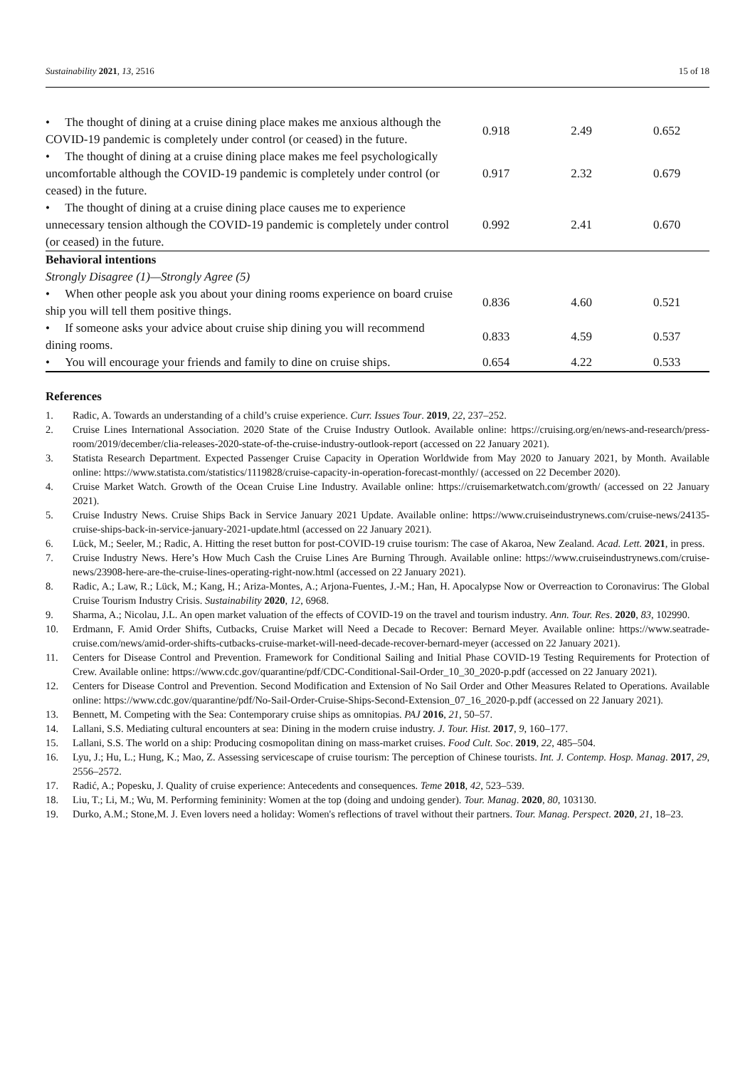Sustainability 2021, 13, 2516 15 of 18
| • The thought of dining at a cruise dining place makes me anxious although the COVID-19 pandemic is completely under control (or ceased) in the future. | 0.918 | 2.49 | 0.652 |
| • The thought of dining at a cruise dining place makes me feel psychologically uncomfortable although the COVID-19 pandemic is completely under control (or ceased) in the future. | 0.917 | 2.32 | 0.679 |
| • The thought of dining at a cruise dining place causes me to experience unnecessary tension although the COVID-19 pandemic is completely under control (or ceased) in the future. | 0.992 | 2.41 | 0.670 |
| Behavioral intentions | | | |
| Strongly Disagree (1)—Strongly Agree (5) | | | |
| • When other people ask you about your dining rooms experience on board cruise ship you will tell them positive things. | 0.836 | 4.60 | 0.521 |
| • If someone asks your advice about cruise ship dining you will recommend dining rooms. | 0.833 | 4.59 | 0.537 |
| • You will encourage your friends and family to dine on cruise ships. | 0.654 | 4.22 | 0.533 |
References
1. Radic, A. Towards an understanding of a child’s cruise experience. Curr. Issues Tour. 2019, 22, 237–252.
2. Cruise Lines International Association. 2020 State of the Cruise Industry Outlook. Available online: https://cruising.org/en/news-and-research/press-room/2019/december/clia-releases-2020-state-of-the-cruise-industry-outlook-report (accessed on 22 January 2021).
3. Statista Research Department. Expected Passenger Cruise Capacity in Operation Worldwide from May 2020 to January 2021, by Month. Available online: https://www.statista.com/statistics/1119828/cruise-capacity-in-operation-forecast-monthly/ (accessed on 22 December 2020).
4. Cruise Market Watch. Growth of the Ocean Cruise Line Industry. Available online: https://cruisemarketwatch.com/growth/ (accessed on 22 January 2021).
5. Cruise Industry News. Cruise Ships Back in Service January 2021 Update. Available online: https://www.cruiseindustrynews.com/cruise-news/24135-cruise-ships-back-in-service-january-2021-update.html (accessed on 22 January 2021).
6. Lück, M.; Seeler, M.; Radic, A. Hitting the reset button for post-COVID-19 cruise tourism: The case of Akaroa, New Zealand. Acad. Lett. 2021, in press.
7. Cruise Industry News. Here’s How Much Cash the Cruise Lines Are Burning Through. Available online: https://www.cruiseindustrynews.com/cruise-news/23908-here-are-the-cruise-lines-operating-right-now.html (accessed on 22 January 2021).
8. Radic, A.; Law, R.; Lück, M.; Kang, H.; Ariza-Montes, A.; Arjona-Fuentes, J.-M.; Han, H. Apocalypse Now or Overreaction to Coronavirus: The Global Cruise Tourism Industry Crisis. Sustainability 2020, 12, 6968.
9. Sharma, A.; Nicolau, J.L. An open market valuation of the effects of COVID-19 on the travel and tourism industry. Ann. Tour. Res. 2020, 83, 102990.
10. Erdmann, F. Amid Order Shifts, Cutbacks, Cruise Market will Need a Decade to Recover: Bernard Meyer. Available online: https://www.seatrade-cruise.com/news/amid-order-shifts-cutbacks-cruise-market-will-need-decade-recover-bernard-meyer (accessed on 22 January 2021).
11. Centers for Disease Control and Prevention. Framework for Conditional Sailing and Initial Phase COVID-19 Testing Requirements for Protection of Crew. Available online: https://www.cdc.gov/quarantine/pdf/CDC-Conditional-Sail-Order_10_30_2020-p.pdf (accessed on 22 January 2021).
12. Centers for Disease Control and Prevention. Second Modification and Extension of No Sail Order and Other Measures Related to Operations. Available online: https://www.cdc.gov/quarantine/pdf/No-Sail-Order-Cruise-Ships-Second-Extension_07_16_2020-p.pdf (accessed on 22 January 2021).
13. Bennett, M. Competing with the Sea: Contemporary cruise ships as omnitopias. PAJ 2016, 21, 50–57.
14. Lallani, S.S. Mediating cultural encounters at sea: Dining in the modern cruise industry. J. Tour. Hist. 2017, 9, 160–177.
15. Lallani, S.S. The world on a ship: Producing cosmopolitan dining on mass-market cruises. Food Cult. Soc. 2019, 22, 485–504.
16. Lyu, J.; Hu, L.; Hung, K.; Mao, Z. Assessing servicescape of cruise tourism: The perception of Chinese tourists. Int. J. Contemp. Hosp. Manag. 2017, 29, 2556–2572.
17. Radić, A.; Popesku, J. Quality of cruise experience: Antecedents and consequences. Teme 2018, 42, 523–539.
18. Liu, T.; Li, M.; Wu, M. Performing femininity: Women at the top (doing and undoing gender). Tour. Manag. 2020, 80, 103130.
19. Durko, A.M.; Stone,M. J. Even lovers need a holiday: Women's reflections of travel without their partners. Tour. Manag. Perspect. 2020, 21, 18–23.